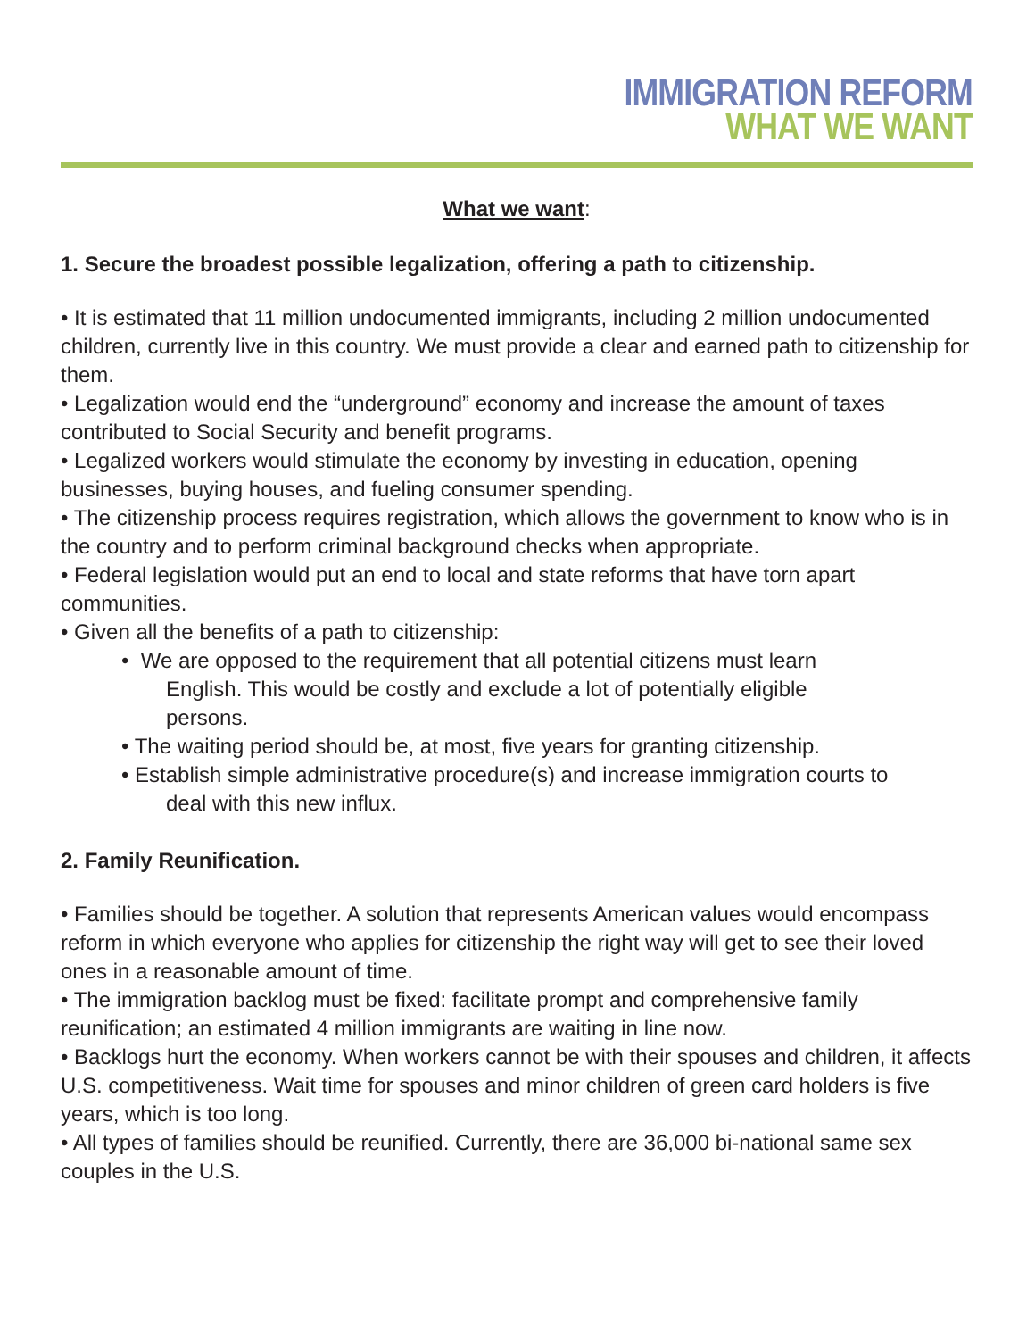IMMIGRATION REFORM
WHAT WE WANT
What we want:
1. Secure the broadest possible legalization, offering a path to citizenship.
• It is estimated that 11 million undocumented immigrants, including 2 million undocumented children, currently live in this country. We must provide a clear and earned path to citizenship for them.
• Legalization would end the “underground” economy and increase the amount of taxes contributed to Social Security and benefit programs.
• Legalized workers would stimulate the economy by investing in education, opening businesses, buying houses, and fueling consumer spending.
• The citizenship process requires registration, which allows the government to know who is in the country and to perform criminal background checks when appropriate.
• Federal legislation would put an end to local and state reforms that have torn apart communities.
• Given all the benefits of a path to citizenship:
• We are opposed to the requirement that all potential citizens must learn
English. This would be costly and exclude a lot of potentially eligible
persons.
• The waiting period should be, at most, five years for granting citizenship.
• Establish simple administrative procedure(s) and increase immigration courts to
deal with this new influx.
2. Family Reunification.
• Families should be together. A solution that represents American values would encompass reform in which everyone who applies for citizenship the right way will get to see their loved ones in a reasonable amount of time.
• The immigration backlog must be fixed: facilitate prompt and comprehensive family reunification; an estimated 4 million immigrants are waiting in line now.
• Backlogs hurt the economy. When workers cannot be with their spouses and children, it affects U.S. competitiveness. Wait time for spouses and minor children of green card holders is five years, which is too long.
• All types of families should be reunified. Currently, there are 36,000 bi-national same sex couples in the U.S.